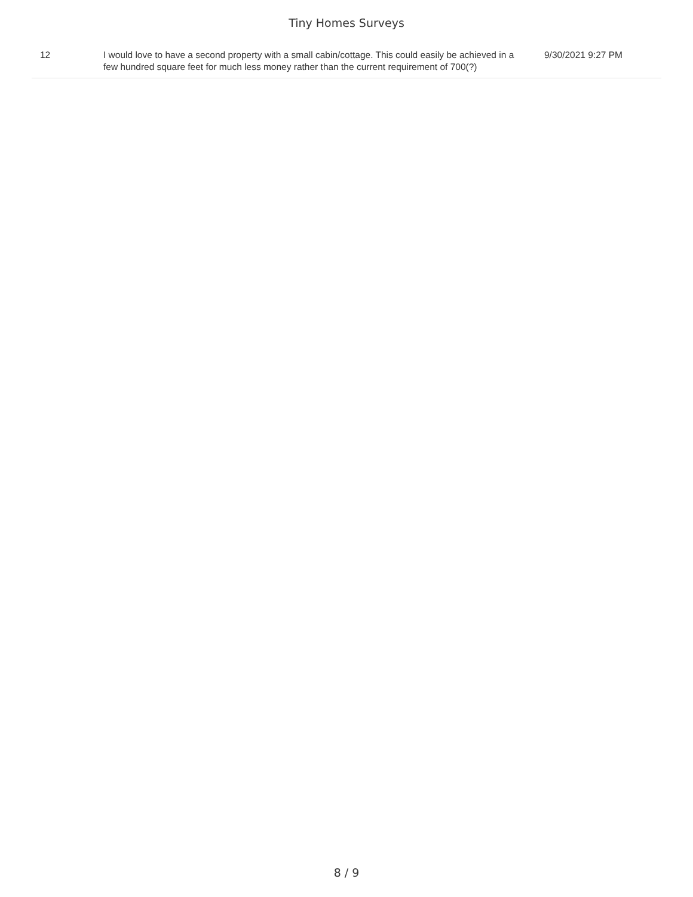Tiny Homes Surveys
| 12 | I would love to have a second property with a small cabin/cottage. This could easily be achieved in a few hundred square feet for much less money rather than the current requirement of 700(?) | 9/30/2021 9:27 PM |
8 / 9